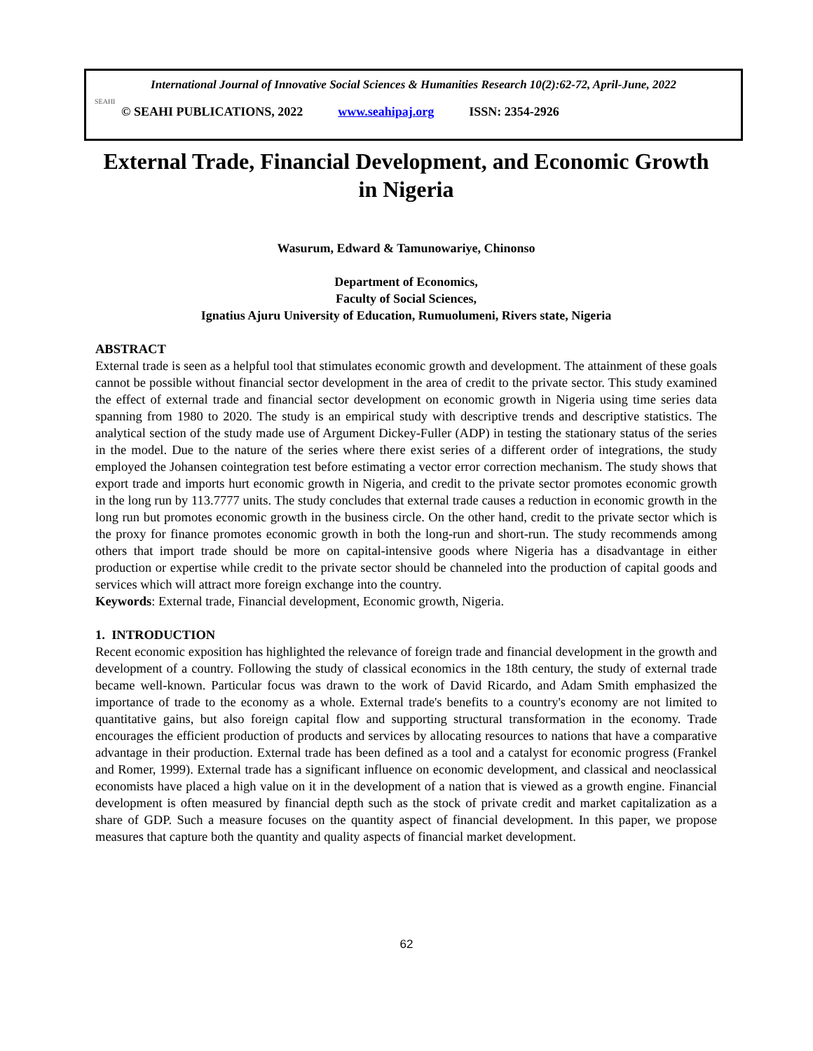SEAHI
International Journal of Innovative Social Sciences & Humanities Research 10(2):62-72, April-June, 2022
© SEAHI PUBLICATIONS, 2022 www.seahipaj.org ISSN: 2354-2926
External Trade, Financial Development, and Economic Growth in Nigeria
Wasurum, Edward & Tamunowariye, Chinonso
Department of Economics,
Faculty of Social Sciences,
Ignatius Ajuru University of Education, Rumuolumeni, Rivers state, Nigeria
ABSTRACT
External trade is seen as a helpful tool that stimulates economic growth and development. The attainment of these goals cannot be possible without financial sector development in the area of credit to the private sector. This study examined the effect of external trade and financial sector development on economic growth in Nigeria using time series data spanning from 1980 to 2020. The study is an empirical study with descriptive trends and descriptive statistics. The analytical section of the study made use of Argument Dickey-Fuller (ADP) in testing the stationary status of the series in the model. Due to the nature of the series where there exist series of a different order of integrations, the study employed the Johansen cointegration test before estimating a vector error correction mechanism. The study shows that export trade and imports hurt economic growth in Nigeria, and credit to the private sector promotes economic growth in the long run by 113.7777 units. The study concludes that external trade causes a reduction in economic growth in the long run but promotes economic growth in the business circle. On the other hand, credit to the private sector which is the proxy for finance promotes economic growth in both the long-run and short-run. The study recommends among others that import trade should be more on capital-intensive goods where Nigeria has a disadvantage in either production or expertise while credit to the private sector should be channeled into the production of capital goods and services which will attract more foreign exchange into the country.
Keywords: External trade, Financial development, Economic growth, Nigeria.
1. INTRODUCTION
Recent economic exposition has highlighted the relevance of foreign trade and financial development in the growth and development of a country. Following the study of classical economics in the 18th century, the study of external trade became well-known. Particular focus was drawn to the work of David Ricardo, and Adam Smith emphasized the importance of trade to the economy as a whole. External trade's benefits to a country's economy are not limited to quantitative gains, but also foreign capital flow and supporting structural transformation in the economy. Trade encourages the efficient production of products and services by allocating resources to nations that have a comparative advantage in their production. External trade has been defined as a tool and a catalyst for economic progress (Frankel and Romer, 1999). External trade has a significant influence on economic development, and classical and neoclassical economists have placed a high value on it in the development of a nation that is viewed as a growth engine. Financial development is often measured by financial depth such as the stock of private credit and market capitalization as a share of GDP. Such a measure focuses on the quantity aspect of financial development. In this paper, we propose measures that capture both the quantity and quality aspects of financial market development.
62